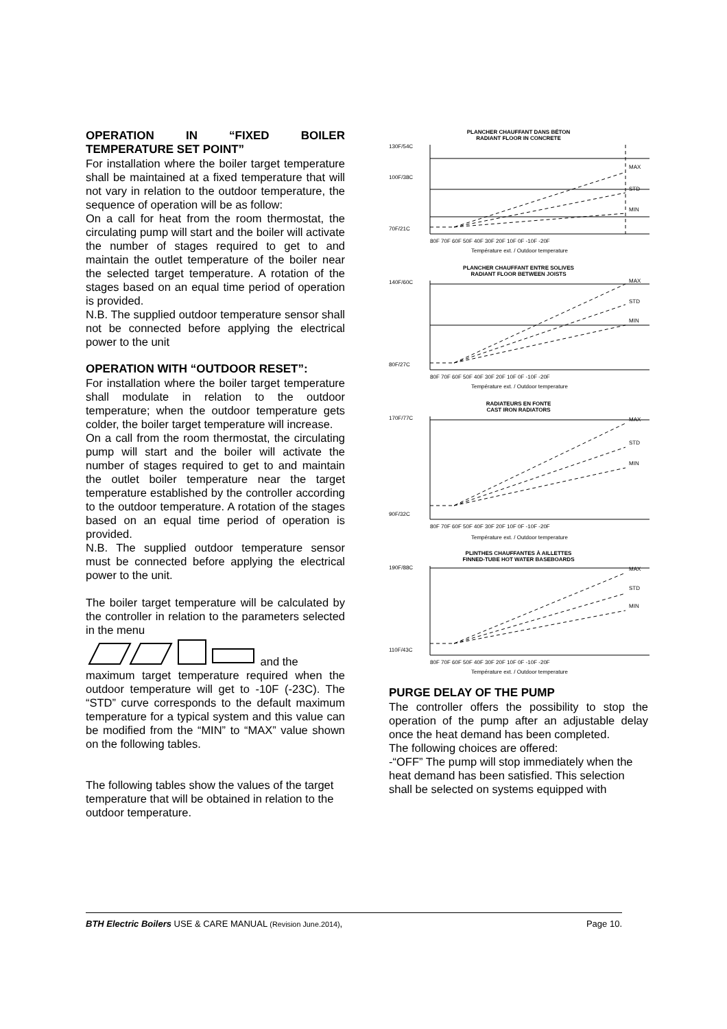OPERATION IN “FIXED BOILER TEMPERATURE SET POINT”
For installation where the boiler target temperature shall be maintained at a fixed temperature that will not vary in relation to the outdoor temperature, the sequence of operation will be as follow:
On a call for heat from the room thermostat, the circulating pump will start and the boiler will activate the number of stages required to get to and maintain the outlet temperature of the boiler near the selected target temperature. A rotation of the stages based on an equal time period of operation is provided.
N.B. The supplied outdoor temperature sensor shall not be connected before applying the electrical power to the unit
OPERATION WITH “OUTDOOR RESET”:
For installation where the boiler target temperature shall modulate in relation to the outdoor temperature; when the outdoor temperature gets colder, the boiler target temperature will increase.
On a call from the room thermostat, the circulating pump will start and the boiler will activate the number of stages required to get to and maintain the outlet boiler temperature near the target temperature established by the controller according to the outdoor temperature. A rotation of the stages based on an equal time period of operation is provided.
N.B. The supplied outdoor temperature sensor must be connected before applying the electrical power to the unit.
The boiler target temperature will be calculated by the controller in relation to the parameters selected in the menu
and the
maximum target temperature required when the outdoor temperature will get to -10F (-23C). The “STD” curve corresponds to the default maximum temperature for a typical system and this value can be modified from the “MIN” to “MAX” value shown on the following tables.
The following tables show the values of the target temperature that will be obtained in relation to the outdoor temperature.
PLANCHER CHAUFFANT DANS BÉTON
RADIANT FLOOR IN CONCRETE
130F/54C
100F/38C
70F/21C
MAX
STD
MIN
80F 70F 60F 50F 40F 30F 20F 10F 0F -10F -20F
Température ext. / Outdoor temperature
PLANCHER CHAUFFANT ENTRE SOLIVES
RADIANT FLOOR BETWEEN JOISTS
140F/60C
80F/27C
MAX
STD
MIN
80F 70F 60F 50F 40F 30F 20F 10F 0F -10F -20F
Température ext. / Outdoor temperature
RADIATEURS EN FONTE
CAST IRON RADIATORS
170F/77C
90F/32C
MAX
STD
MIN
80F 70F 60F 50F 40F 30F 20F 10F 0F -10F -20F
Température ext. / Outdoor temperature
PLINTHES CHAUFFANTES À AILLETTES
FINNED-TUBE HOT WATER BASEBOARDS
190F/88C
110F/43C
MAX
STD
MIN
80F 70F 60F 50F 40F 30F 20F 10F 0F -10F -20F
Température ext. / Outdoor temperature
PURGE DELAY OF THE PUMP
The controller offers the possibility to stop the operation of the pump after an adjustable delay once the heat demand has been completed.
The following choices are offered:
-“OFF” The pump will stop immediately when the heat demand has been satisfied. This selection shall be selected on systems equipped with
BTH Electric Boilers USE & CARE MANUAL (Revision June.2014), Page 10.